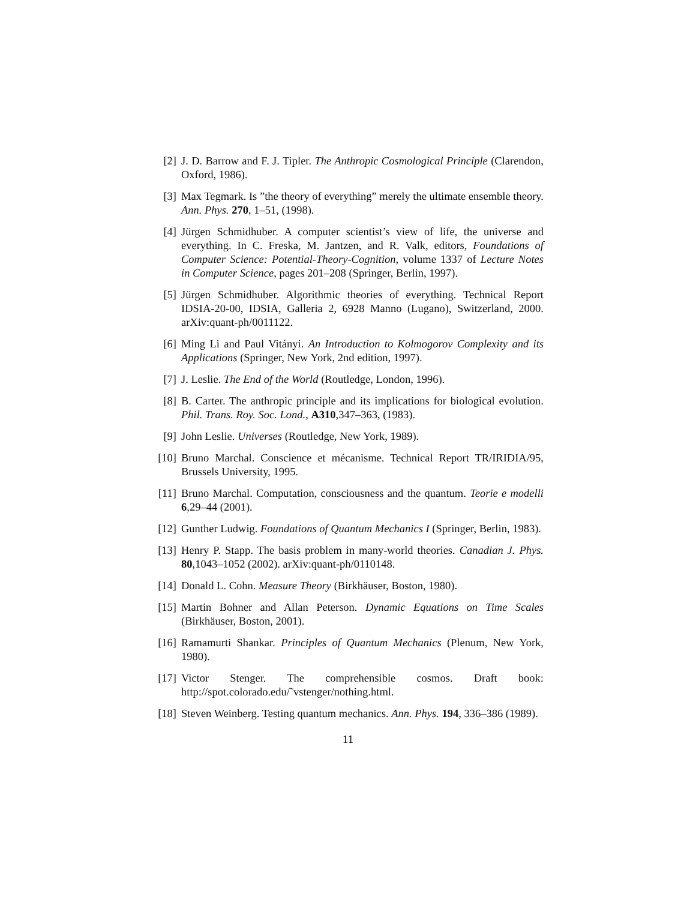[2] J. D. Barrow and F. J. Tipler. The Anthropic Cosmological Principle (Clarendon, Oxford, 1986).
[3] Max Tegmark. Is ”the theory of everything” merely the ultimate ensemble theory. Ann. Phys. 270, 1–51, (1998).
[4] Jürgen Schmidhuber. A computer scientist’s view of life, the universe and everything. In C. Freska, M. Jantzen, and R. Valk, editors, Foundations of Computer Science: Potential-Theory-Cognition, volume 1337 of Lecture Notes in Computer Science, pages 201–208 (Springer, Berlin, 1997).
[5] Jürgen Schmidhuber. Algorithmic theories of everything. Technical Report IDSIA-20-00, IDSIA, Galleria 2, 6928 Manno (Lugano), Switzerland, 2000. arXiv:quant-ph/0011122.
[6] Ming Li and Paul Vitányi. An Introduction to Kolmogorov Complexity and its Applications (Springer, New York, 2nd edition, 1997).
[7] J. Leslie. The End of the World (Routledge, London, 1996).
[8] B. Carter. The anthropic principle and its implications for biological evolution. Phil. Trans. Roy. Soc. Lond., A310,347–363, (1983).
[9] John Leslie. Universes (Routledge, New York, 1989).
[10] Bruno Marchal. Conscience et mécanisme. Technical Report TR/IRIDIA/95, Brussels University, 1995.
[11] Bruno Marchal. Computation, consciousness and the quantum. Teorie e modelli 6,29–44 (2001).
[12] Gunther Ludwig. Foundations of Quantum Mechanics I (Springer, Berlin, 1983).
[13] Henry P. Stapp. The basis problem in many-world theories. Canadian J. Phys. 80,1043–1052 (2002). arXiv:quant-ph/0110148.
[14] Donald L. Cohn. Measure Theory (Birkhäuser, Boston, 1980).
[15] Martin Bohner and Allan Peterson. Dynamic Equations on Time Scales (Birkhäuser, Boston, 2001).
[16] Ramamurti Shankar. Principles of Quantum Mechanics (Plenum, New York, 1980).
[17] Victor Stenger. The comprehensible cosmos. Draft book: http://spot.colorado.edu/˜vstenger/nothing.html.
[18] Steven Weinberg. Testing quantum mechanics. Ann. Phys. 194, 336–386 (1989).
11